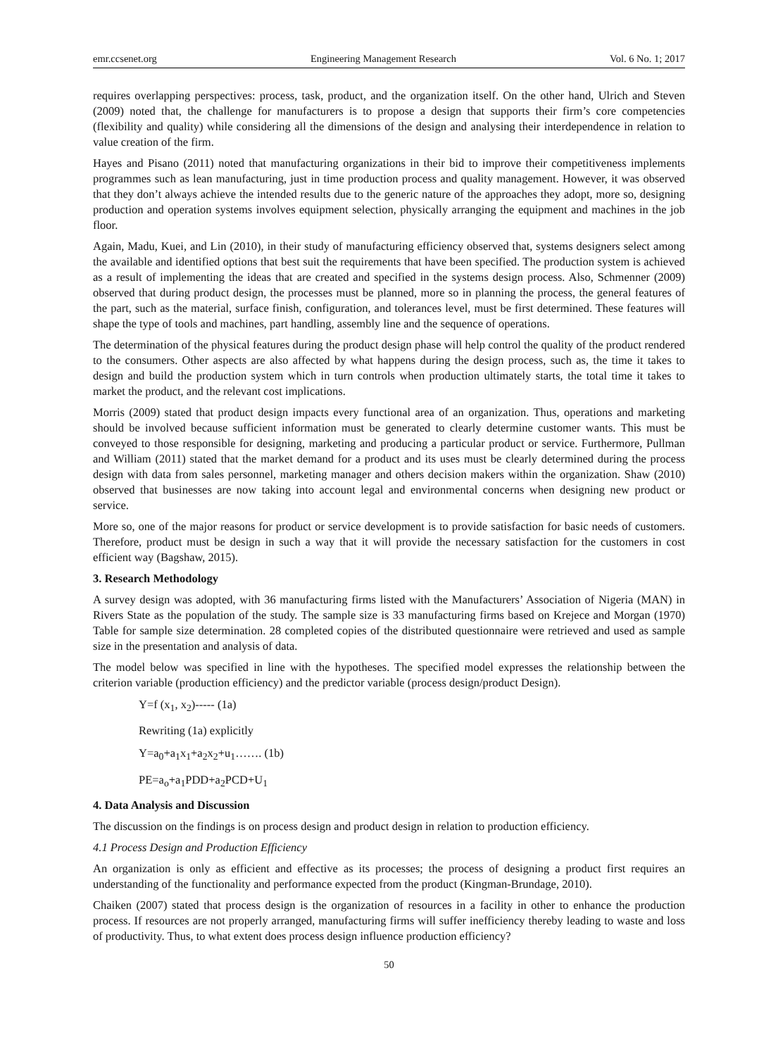emr.ccsenet.org Engineering Management Research Vol. 6 No. 1; 2017
requires overlapping perspectives: process, task, product, and the organization itself. On the other hand, Ulrich and Steven (2009) noted that, the challenge for manufacturers is to propose a design that supports their firm’s core competencies (flexibility and quality) while considering all the dimensions of the design and analysing their interdependence in relation to value creation of the firm.
Hayes and Pisano (2011) noted that manufacturing organizations in their bid to improve their competitiveness implements programmes such as lean manufacturing, just in time production process and quality management. However, it was observed that they don’t always achieve the intended results due to the generic nature of the approaches they adopt, more so, designing production and operation systems involves equipment selection, physically arranging the equipment and machines in the job floor.
Again, Madu, Kuei, and Lin (2010), in their study of manufacturing efficiency observed that, systems designers select among the available and identified options that best suit the requirements that have been specified. The production system is achieved as a result of implementing the ideas that are created and specified in the systems design process. Also, Schmenner (2009) observed that during product design, the processes must be planned, more so in planning the process, the general features of the part, such as the material, surface finish, configuration, and tolerances level, must be first determined. These features will shape the type of tools and machines, part handling, assembly line and the sequence of operations.
The determination of the physical features during the product design phase will help control the quality of the product rendered to the consumers. Other aspects are also affected by what happens during the design process, such as, the time it takes to design and build the production system which in turn controls when production ultimately starts, the total time it takes to market the product, and the relevant cost implications.
Morris (2009) stated that product design impacts every functional area of an organization. Thus, operations and marketing should be involved because sufficient information must be generated to clearly determine customer wants. This must be conveyed to those responsible for designing, marketing and producing a particular product or service. Furthermore, Pullman and William (2011) stated that the market demand for a product and its uses must be clearly determined during the process design with data from sales personnel, marketing manager and others decision makers within the organization. Shaw (2010) observed that businesses are now taking into account legal and environmental concerns when designing new product or service.
More so, one of the major reasons for product or service development is to provide satisfaction for basic needs of customers. Therefore, product must be design in such a way that it will provide the necessary satisfaction for the customers in cost efficient way (Bagshaw, 2015).
3. Research Methodology
A survey design was adopted, with 36 manufacturing firms listed with the Manufacturers’ Association of Nigeria (MAN) in Rivers State as the population of the study. The sample size is 33 manufacturing firms based on Krejece and Morgan (1970) Table for sample size determination. 28 completed copies of the distributed questionnaire were retrieved and used as sample size in the presentation and analysis of data.
The model below was specified in line with the hypotheses. The specified model expresses the relationship between the criterion variable (production efficiency) and the predictor variable (process design/product Design).
Y=f (x<sub>1</sub>, x<sub>2</sub>)----- (1a)
Rewriting (1a) explicitly
Y=a<sub>0</sub>+a<sub>1</sub>x<sub>1</sub>+a<sub>2</sub>x<sub>2</sub>+u<sub>1</sub>……. (1b)
PE=a<sub>o</sub>+a<sub>1</sub>PDD+a<sub>2</sub>PCD+U<sub>1</sub>
4. Data Analysis and Discussion
The discussion on the findings is on process design and product design in relation to production efficiency.
4.1 Process Design and Production Efficiency
An organization is only as efficient and effective as its processes; the process of designing a product first requires an understanding of the functionality and performance expected from the product (Kingman-Brundage, 2010).
Chaiken (2007) stated that process design is the organization of resources in a facility in other to enhance the production process. If resources are not properly arranged, manufacturing firms will suffer inefficiency thereby leading to waste and loss of productivity. Thus, to what extent does process design influence production efficiency?
50